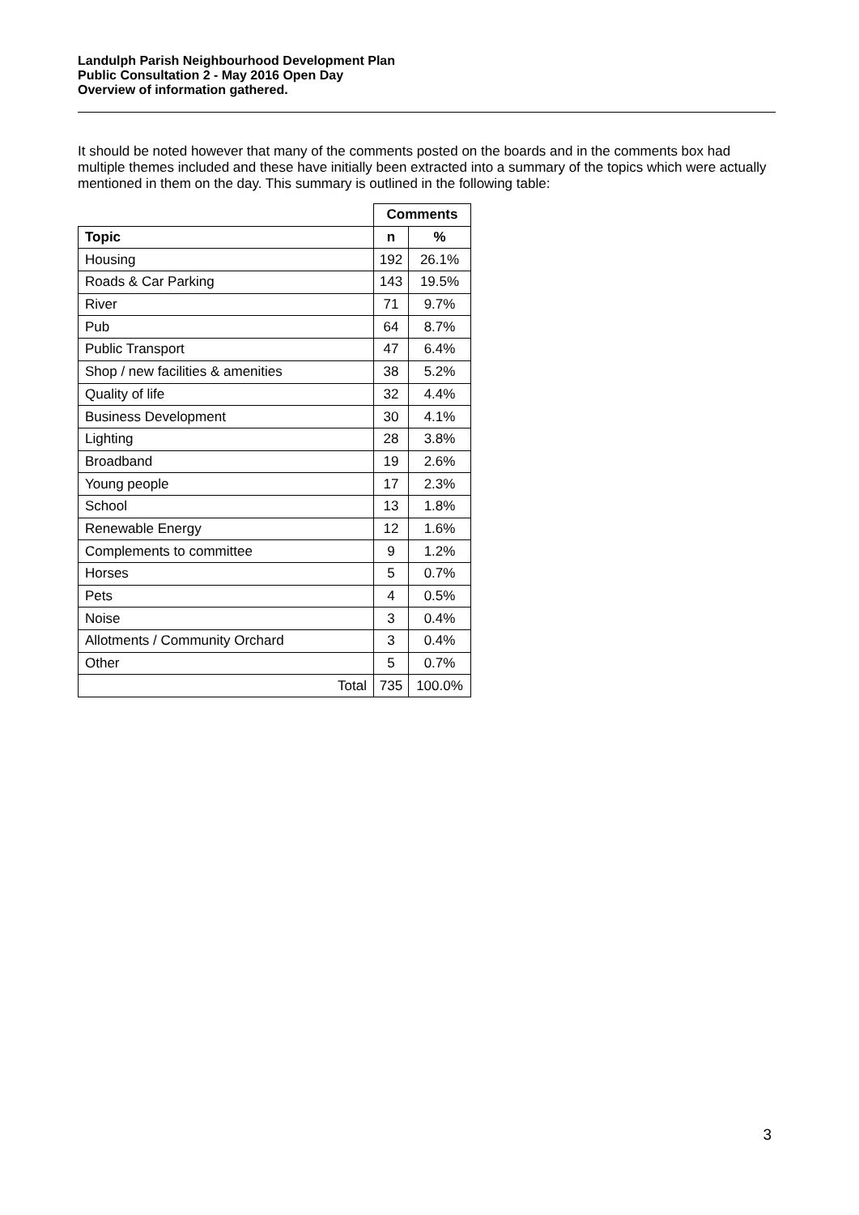Landulph Parish Neighbourhood Development Plan
Public Consultation 2 - May 2016 Open Day
Overview of information gathered.
It should be noted however that many of the comments posted on the boards and in the comments box had multiple themes included and these have initially been extracted into a summary of the topics which were actually mentioned in them on the day. This summary is outlined in the following table:
| | Comments | |
| Topic | n | % |
| Housing | 192 | 26.1% |
| Roads & Car Parking | 143 | 19.5% |
| River | 71 | 9.7% |
| Pub | 64 | 8.7% |
| Public Transport | 47 | 6.4% |
| Shop / new facilities & amenities | 38 | 5.2% |
| Quality of life | 32 | 4.4% |
| Business Development | 30 | 4.1% |
| Lighting | 28 | 3.8% |
| Broadband | 19 | 2.6% |
| Young people | 17 | 2.3% |
| School | 13 | 1.8% |
| Renewable Energy | 12 | 1.6% |
| Complements to committee | 9 | 1.2% |
| Horses | 5 | 0.7% |
| Pets | 4 | 0.5% |
| Noise | 3 | 0.4% |
| Allotments / Community Orchard | 3 | 0.4% |
| Other | 5 | 0.7% |
| Total | 735 | 100.0% |
3